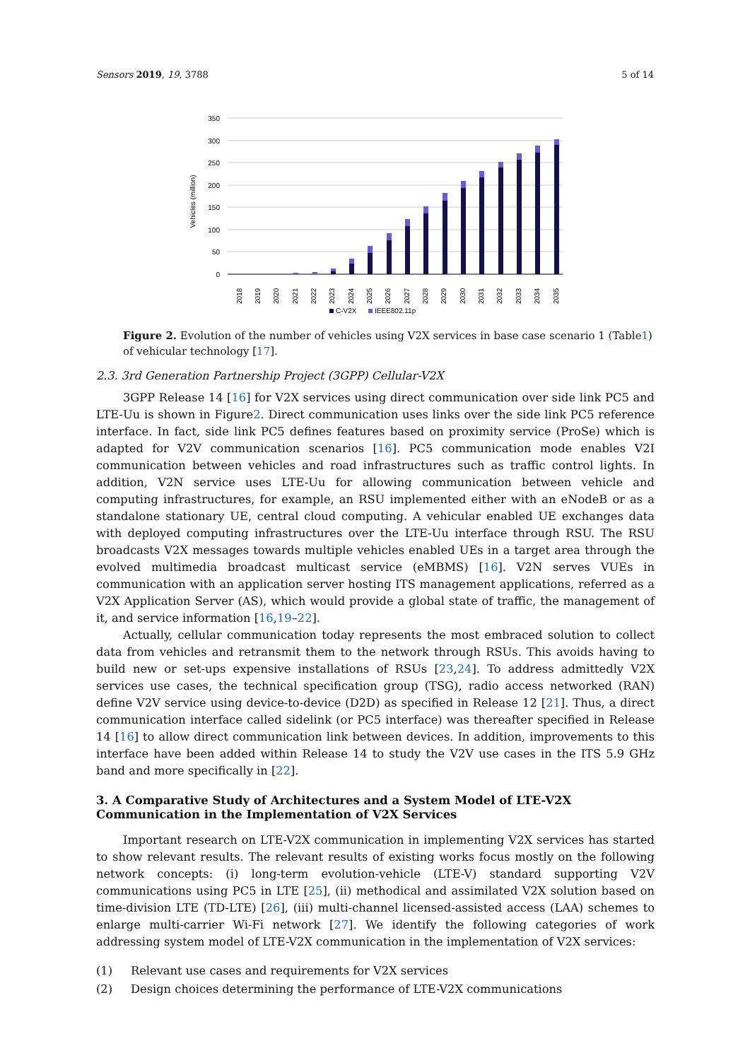Sensors 2019, 19, 3788 5 of 14
350
300
250
200
150
100
50
0
Vehicles (million)
2018
2019
2020
2021
2022
2023
2024
2025
2026
2027
2028
2029
2030
2031
2032
2033
2034
2035
C-V2X
IEEE802.11p
Figure 2. Evolution of the number of vehicles using V2X services in base case scenario 1 (Table1) of vehicular technology [17].
2.3. 3rd Generation Partnership Project (3GPP) Cellular-V2X
3GPP Release 14 [16] for V2X services using direct communication over side link PC5 and LTE-Uu is shown in Figure2. Direct communication uses links over the side link PC5 reference interface. In fact, side link PC5 defines features based on proximity service (ProSe) which is adapted for V2V communication scenarios [16]. PC5 communication mode enables V2I communication between vehicles and road infrastructures such as traffic control lights. In addition, V2N service uses LTE-Uu for allowing communication between vehicle and computing infrastructures, for example, an RSU implemented either with an eNodeB or as a standalone stationary UE, central cloud computing. A vehicular enabled UE exchanges data with deployed computing infrastructures over the LTE-Uu interface through RSU. The RSU broadcasts V2X messages towards multiple vehicles enabled UEs in a target area through the evolved multimedia broadcast multicast service (eMBMS) [16]. V2N serves VUEs in communication with an application server hosting ITS management applications, referred as a V2X Application Server (AS), which would provide a global state of traffic, the management of it, and service information [16,19–22].
Actually, cellular communication today represents the most embraced solution to collect data from vehicles and retransmit them to the network through RSUs. This avoids having to build new or set-ups expensive installations of RSUs [23,24]. To address admittedly V2X services use cases, the technical specification group (TSG), radio access networked (RAN) define V2V service using device-to-device (D2D) as specified in Release 12 [21]. Thus, a direct communication interface called sidelink (or PC5 interface) was thereafter specified in Release 14 [16] to allow direct communication link between devices. In addition, improvements to this interface have been added within Release 14 to study the V2V use cases in the ITS 5.9 GHz band and more specifically in [22].
3. A Comparative Study of Architectures and a System Model of LTE-V2X Communication in the Implementation of V2X Services
Important research on LTE-V2X communication in implementing V2X services has started to show relevant results. The relevant results of existing works focus mostly on the following network concepts: (i) long-term evolution-vehicle (LTE-V) standard supporting V2V communications using PC5 in LTE [25], (ii) methodical and assimilated V2X solution based on time-division LTE (TD-LTE) [26], (iii) multi-channel licensed-assisted access (LAA) schemes to enlarge multi-carrier Wi-Fi network [27]. We identify the following categories of work addressing system model of LTE-V2X communication in the implementation of V2X services:
(1) Relevant use cases and requirements for V2X services
(2) Design choices determining the performance of LTE-V2X communications